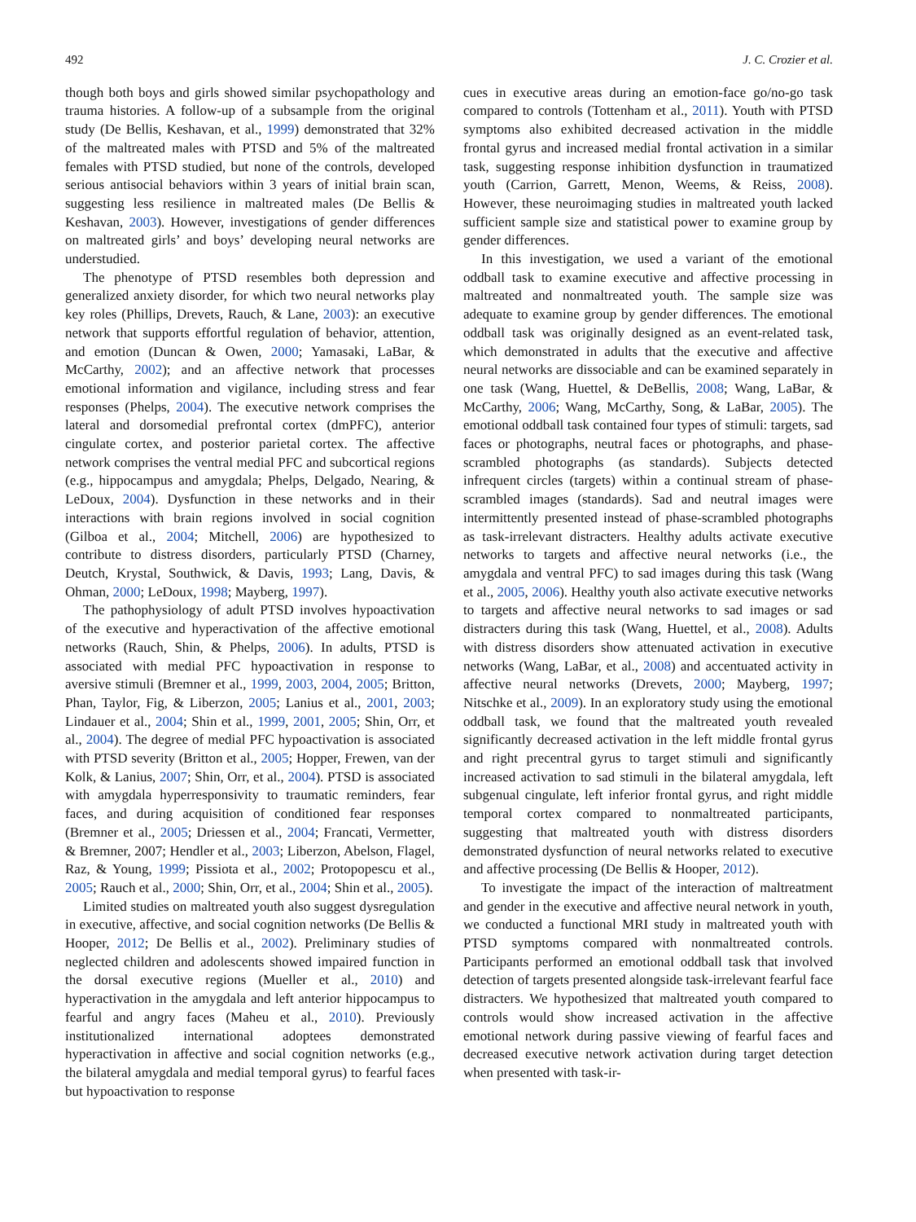492 J. C. Crozier et al.
though both boys and girls showed similar psychopathology and trauma histories. A follow-up of a subsample from the original study (De Bellis, Keshavan, et al., 1999) demonstrated that 32% of the maltreated males with PTSD and 5% of the maltreated females with PTSD studied, but none of the controls, developed serious antisocial behaviors within 3 years of initial brain scan, suggesting less resilience in maltreated males (De Bellis & Keshavan, 2003). However, investigations of gender differences on maltreated girls’ and boys’ developing neural networks are understudied.
The phenotype of PTSD resembles both depression and generalized anxiety disorder, for which two neural networks play key roles (Phillips, Drevets, Rauch, & Lane, 2003): an executive network that supports effortful regulation of behavior, attention, and emotion (Duncan & Owen, 2000; Yamasaki, LaBar, & McCarthy, 2002); and an affective network that processes emotional information and vigilance, including stress and fear responses (Phelps, 2004). The executive network comprises the lateral and dorsomedial prefrontal cortex (dmPFC), anterior cingulate cortex, and posterior parietal cortex. The affective network comprises the ventral medial PFC and subcortical regions (e.g., hippocampus and amygdala; Phelps, Delgado, Nearing, & LeDoux, 2004). Dysfunction in these networks and in their interactions with brain regions involved in social cognition (Gilboa et al., 2004; Mitchell, 2006) are hypothesized to contribute to distress disorders, particularly PTSD (Charney, Deutch, Krystal, Southwick, & Davis, 1993; Lang, Davis, & Ohman, 2000; LeDoux, 1998; Mayberg, 1997).
The pathophysiology of adult PTSD involves hypoactivation of the executive and hyperactivation of the affective emotional networks (Rauch, Shin, & Phelps, 2006). In adults, PTSD is associated with medial PFC hypoactivation in response to aversive stimuli (Bremner et al., 1999, 2003, 2004, 2005; Britton, Phan, Taylor, Fig, & Liberzon, 2005; Lanius et al., 2001, 2003; Lindauer et al., 2004; Shin et al., 1999, 2001, 2005; Shin, Orr, et al., 2004). The degree of medial PFC hypoactivation is associated with PTSD severity (Britton et al., 2005; Hopper, Frewen, van der Kolk, & Lanius, 2007; Shin, Orr, et al., 2004). PTSD is associated with amygdala hyperresponsivity to traumatic reminders, fear faces, and during acquisition of conditioned fear responses (Bremner et al., 2005; Driessen et al., 2004; Francati, Vermetter, & Bremner, 2007; Hendler et al., 2003; Liberzon, Abelson, Flagel, Raz, & Young, 1999; Pissiota et al., 2002; Protopopescu et al., 2005; Rauch et al., 2000; Shin, Orr, et al., 2004; Shin et al., 2005).
Limited studies on maltreated youth also suggest dysregulation in executive, affective, and social cognition networks (De Bellis & Hooper, 2012; De Bellis et al., 2002). Preliminary studies of neglected children and adolescents showed impaired function in the dorsal executive regions (Mueller et al., 2010) and hyperactivation in the amygdala and left anterior hippocampus to fearful and angry faces (Maheu et al., 2010). Previously institutionalized international adoptees demonstrated hyperactivation in affective and social cognition networks (e.g., the bilateral amygdala and medial temporal gyrus) to fearful faces but hypoactivation to response
cues in executive areas during an emotion-face go/no-go task compared to controls (Tottenham et al., 2011). Youth with PTSD symptoms also exhibited decreased activation in the middle frontal gyrus and increased medial frontal activation in a similar task, suggesting response inhibition dysfunction in traumatized youth (Carrion, Garrett, Menon, Weems, & Reiss, 2008). However, these neuroimaging studies in maltreated youth lacked sufficient sample size and statistical power to examine group by gender differences.
In this investigation, we used a variant of the emotional oddball task to examine executive and affective processing in maltreated and nonmaltreated youth. The sample size was adequate to examine group by gender differences. The emotional oddball task was originally designed as an event-related task, which demonstrated in adults that the executive and affective neural networks are dissociable and can be examined separately in one task (Wang, Huettel, & DeBellis, 2008; Wang, LaBar, & McCarthy, 2006; Wang, McCarthy, Song, & LaBar, 2005). The emotional oddball task contained four types of stimuli: targets, sad faces or photographs, neutral faces or photographs, and phase-scrambled photographs (as standards). Subjects detected infrequent circles (targets) within a continual stream of phase-scrambled images (standards). Sad and neutral images were intermittently presented instead of phase-scrambled photographs as task-irrelevant distracters. Healthy adults activate executive networks to targets and affective neural networks (i.e., the amygdala and ventral PFC) to sad images during this task (Wang et al., 2005, 2006). Healthy youth also activate executive networks to targets and affective neural networks to sad images or sad distracters during this task (Wang, Huettel, et al., 2008). Adults with distress disorders show attenuated activation in executive networks (Wang, LaBar, et al., 2008) and accentuated activity in affective neural networks (Drevets, 2000; Mayberg, 1997; Nitschke et al., 2009). In an exploratory study using the emotional oddball task, we found that the maltreated youth revealed significantly decreased activation in the left middle frontal gyrus and right precentral gyrus to target stimuli and significantly increased activation to sad stimuli in the bilateral amygdala, left subgenual cingulate, left inferior frontal gyrus, and right middle temporal cortex compared to nonmaltreated participants, suggesting that maltreated youth with distress disorders demonstrated dysfunction of neural networks related to executive and affective processing (De Bellis & Hooper, 2012).
To investigate the impact of the interaction of maltreatment and gender in the executive and affective neural network in youth, we conducted a functional MRI study in maltreated youth with PTSD symptoms compared with nonmaltreated controls. Participants performed an emotional oddball task that involved detection of targets presented alongside task-irrelevant fearful face distracters. We hypothesized that maltreated youth compared to controls would show increased activation in the affective emotional network during passive viewing of fearful faces and decreased executive network activation during target detection when presented with task-ir-